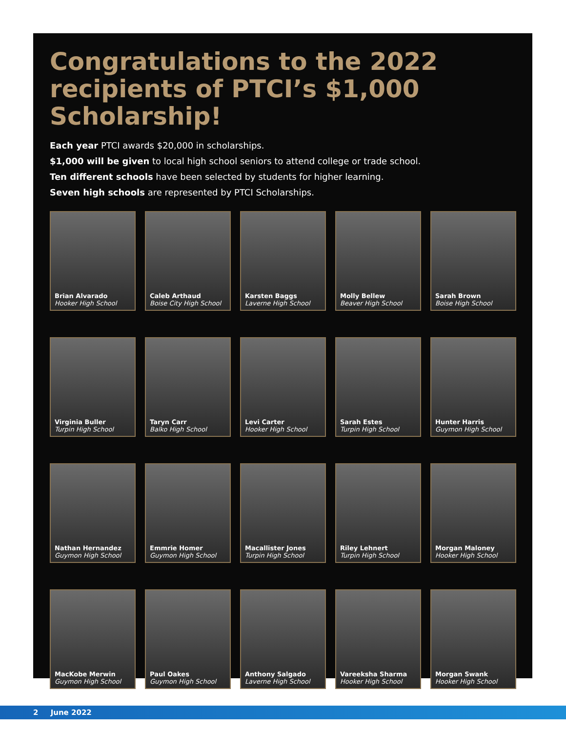Congratulations to the 2022 recipients of PTCI’s $1,000 Scholarship!
Each year PTCI awards $20,000 in scholarships.
$1,000 will be given to local high school seniors to attend college or trade school.
Ten different schools have been selected by students for higher learning.
Seven high schools are represented by PTCI Scholarships.
Brian Alvarado
Hooker High School
Caleb Arthaud
Boise City High School
Karsten Baggs
Laverne High School
Molly Bellew
Beaver High School
Sarah Brown
Boise High School
Virginia Buller
Turpin High School
Taryn Carr
Balko High School
Levi Carter
Hooker High School
Sarah Estes
Turpin High School
Hunter Harris
Guymon High School
Nathan Hernandez
Guymon High School
Emmrie Homer
Guymon High School
Macallister Jones
Turpin High School
Riley Lehnert
Turpin High School
Morgan Maloney
Hooker High School
MacKobe Merwin
Guymon High School
Paul Oakes
Guymon High School
Anthony Salgado
Laverne High School
Vareeksha Sharma
Hooker High School
Morgan Swank
Hooker High School
2 June 2022